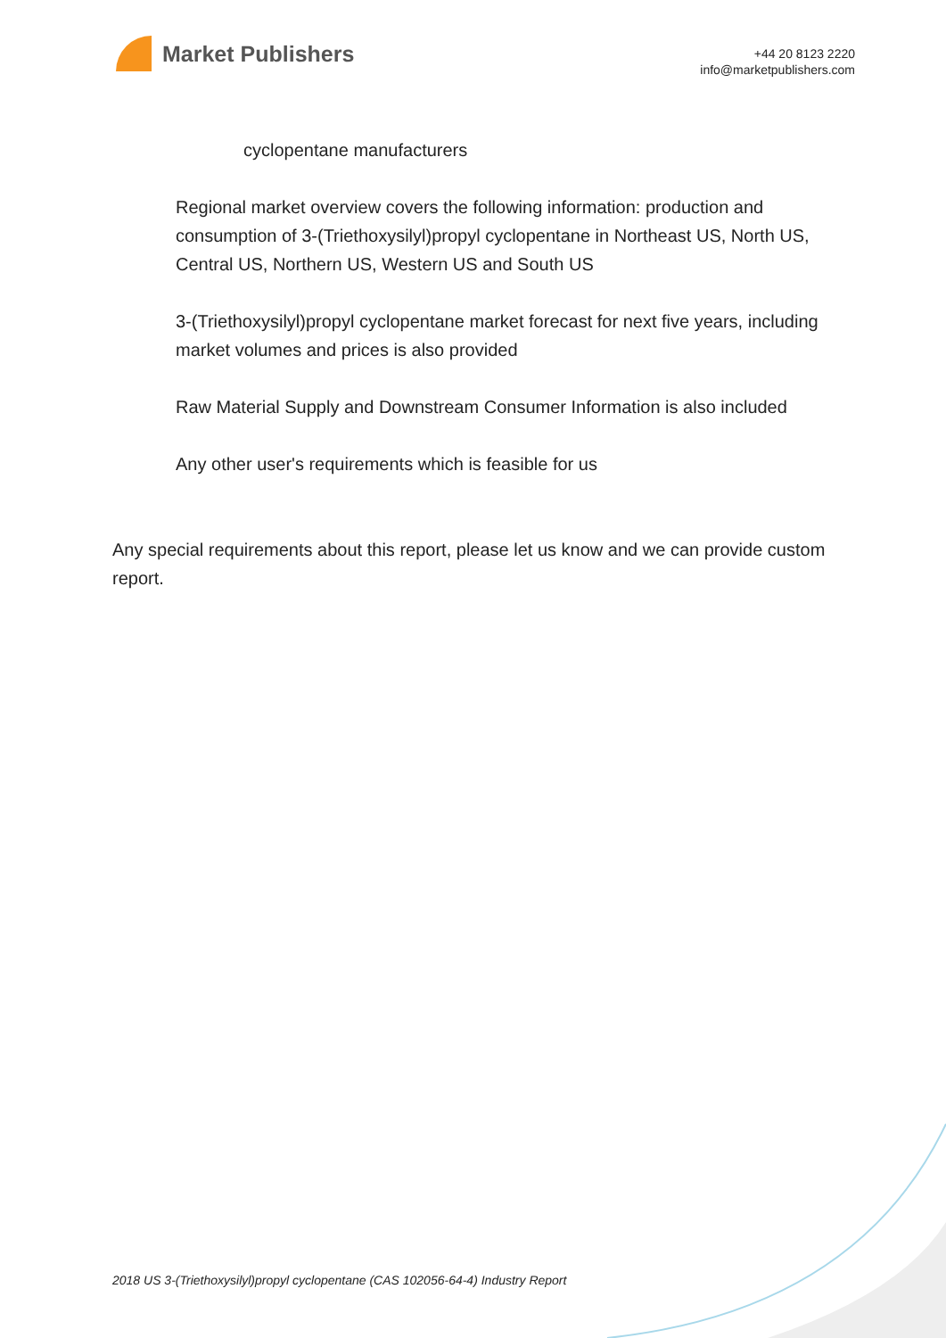Market Publishers
+44 20 8123 2220
info@marketpublishers.com
cyclopentane manufacturers
Regional market overview covers the following information: production and consumption of 3-(Triethoxysilyl)propyl cyclopentane in Northeast US, North US, Central US, Northern US, Western US and South US
3-(Triethoxysilyl)propyl cyclopentane market forecast for next five years, including market volumes and prices is also provided
Raw Material Supply and Downstream Consumer Information is also included
Any other user's requirements which is feasible for us
Any special requirements about this report, please let us know and we can provide custom report.
2018 US 3-(Triethoxysilyl)propyl cyclopentane (CAS 102056-64-4) Industry Report